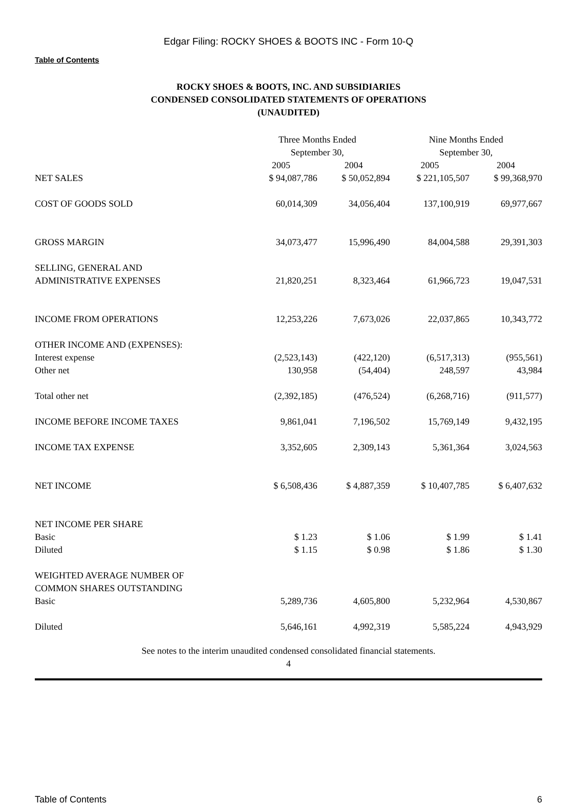Edgar Filing: ROCKY SHOES & BOOTS INC - Form 10-Q
Table of Contents
ROCKY SHOES & BOOTS, INC. AND SUBSIDIARIES
CONDENSED CONSOLIDATED STATEMENTS OF OPERATIONS
(UNAUDITED)
| | Three Months Ended September 30, | | Nine Months Ended September 30, | |
| | 2005 | 2004 | 2005 | 2004 |
| NET SALES | $ 94,087,786 | $ 50,052,894 | $ 221,105,507 | $ 99,368,970 |
| COST OF GOODS SOLD | 60,014,309 | 34,056,404 | 137,100,919 | 69,977,667 |
| GROSS MARGIN | 34,073,477 | 15,996,490 | 84,004,588 | 29,391,303 |
| SELLING, GENERAL AND ADMINISTRATIVE EXPENSES | 21,820,251 | 8,323,464 | 61,966,723 | 19,047,531 |
| INCOME FROM OPERATIONS | 12,253,226 | 7,673,026 | 22,037,865 | 10,343,772 |
| OTHER INCOME AND (EXPENSES): | | | | |
| Interest expense | (2,523,143) | (422,120) | (6,517,313) | (955,561) |
| Other net | 130,958 | (54,404) | 248,597 | 43,984 |
| Total other net | (2,392,185) | (476,524) | (6,268,716) | (911,577) |
| INCOME BEFORE INCOME TAXES | 9,861,041 | 7,196,502 | 15,769,149 | 9,432,195 |
| INCOME TAX EXPENSE | 3,352,605 | 2,309,143 | 5,361,364 | 3,024,563 |
| NET INCOME | $ 6,508,436 | $ 4,887,359 | $ 10,407,785 | $ 6,407,632 |
| NET INCOME PER SHARE | | | | |
| Basic | $ 1.23 | $ 1.06 | $ 1.99 | $ 1.41 |
| Diluted | $ 1.15 | $ 0.98 | $ 1.86 | $ 1.30 |
| WEIGHTED AVERAGE NUMBER OF COMMON SHARES OUTSTANDING | | | | |
| Basic | 5,289,736 | 4,605,800 | 5,232,964 | 4,530,867 |
| Diluted | 5,646,161 | 4,992,319 | 5,585,224 | 4,943,929 |
See notes to the interim unaudited condensed consolidated financial statements.
4
Table of Contents 6